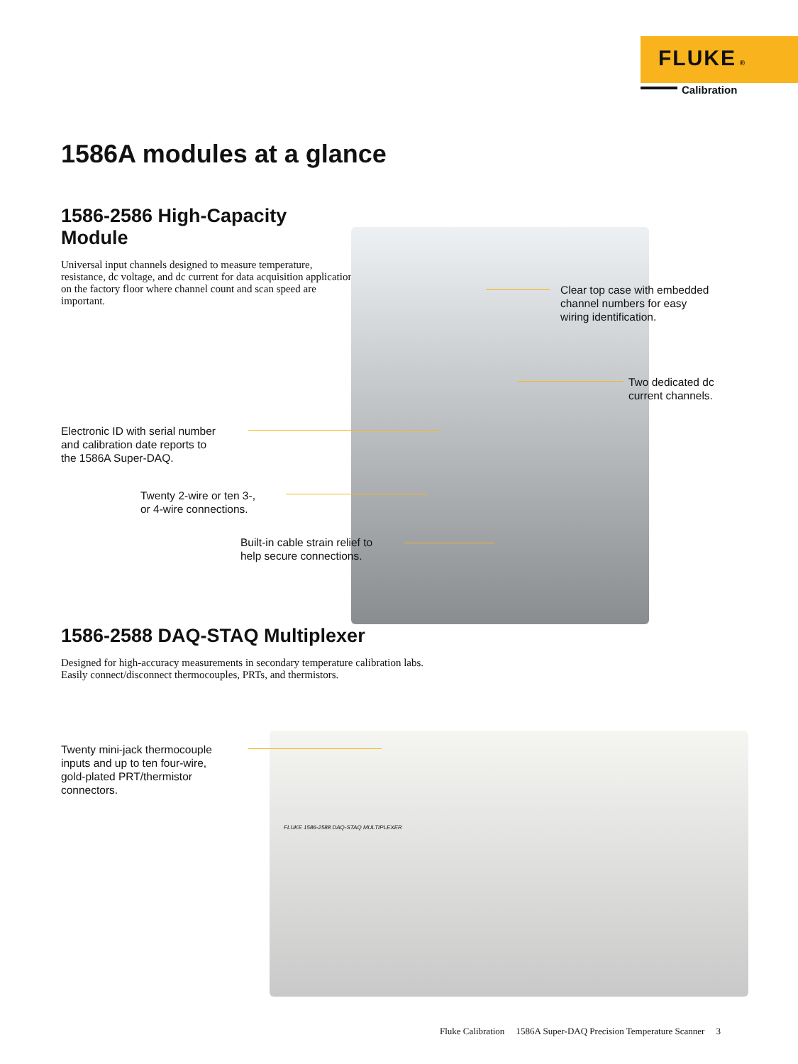FLUKE ®
Calibration
1586A modules at a glance
1586-2586 High-Capacity Module
Universal input channels designed to measure temperature, resistance, dc voltage, and dc current for data acquisition applications on the factory floor where channel count and scan speed are important.
Clear top case with embedded
channel numbers for easy
wiring identification.
Two dedicated dc
current channels.
Electronic ID with serial number
and calibration date reports to
the 1586A Super-DAQ.
Twenty 2-wire or ten 3-,
or 4-wire connections.
Built-in cable strain relief to
help secure connections.
1586-2588 DAQ-STAQ Multiplexer
Designed for high-accuracy measurements in secondary temperature calibration labs. Easily connect/disconnect thermocouples, PRTs, and thermistors.
FLUKE 1586-2588 DAQ-STAQ MULTIPLEXER
Twenty mini-jack thermocouple
inputs and up to ten four-wire,
gold-plated PRT/thermistor
connectors.
Fluke Calibration 1586A Super-DAQ Precision Temperature Scanner 3